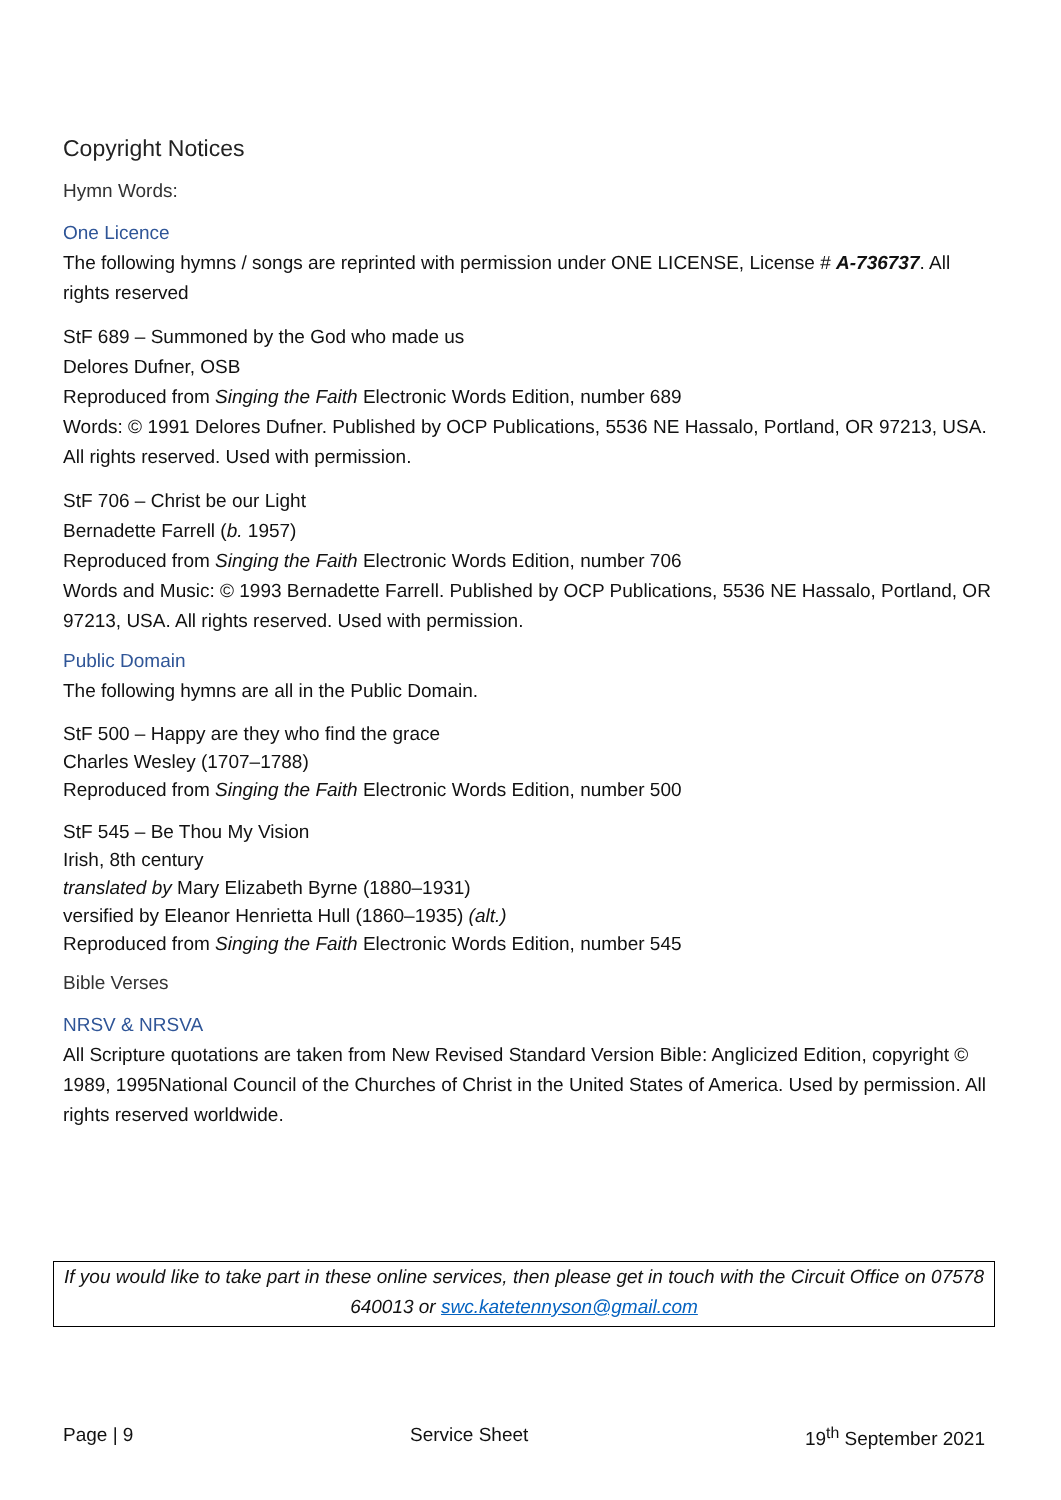Copyright Notices
Hymn Words:
One Licence
The following hymns / songs are reprinted with permission under ONE LICENSE, License # A-736737. All rights reserved
StF 689 – Summoned by the God who made us
Delores Dufner, OSB
Reproduced from Singing the Faith Electronic Words Edition, number 689
Words: © 1991 Delores Dufner. Published by OCP Publications, 5536 NE Hassalo, Portland, OR 97213, USA. All rights reserved. Used with permission.
StF 706 – Christ be our Light
Bernadette Farrell (b. 1957)
Reproduced from Singing the Faith Electronic Words Edition, number 706
Words and Music: © 1993 Bernadette Farrell. Published by OCP Publications, 5536 NE Hassalo, Portland, OR 97213, USA. All rights reserved. Used with permission.
Public Domain
The following hymns are all in the Public Domain.
StF 500 – Happy are they who find the grace
Charles Wesley (1707–1788)
Reproduced from Singing the Faith Electronic Words Edition, number 500
StF 545 – Be Thou My Vision
Irish, 8th century
translated by Mary Elizabeth Byrne (1880–1931)
versified by Eleanor Henrietta Hull (1860–1935) (alt.)
Reproduced from Singing the Faith Electronic Words Edition, number 545
Bible Verses
NRSV & NRSVA
All Scripture quotations are taken from New Revised Standard Version Bible: Anglicized Edition, copyright © 1989, 1995National Council of the Churches of Christ in the United States of America. Used by permission. All rights reserved worldwide.
If you would like to take part in these online services, then please get in touch with the Circuit Office on 07578 640013 or swc.katetennyson@gmail.com
Page | 9 Service Sheet 19<sup>th</sup> September 2021